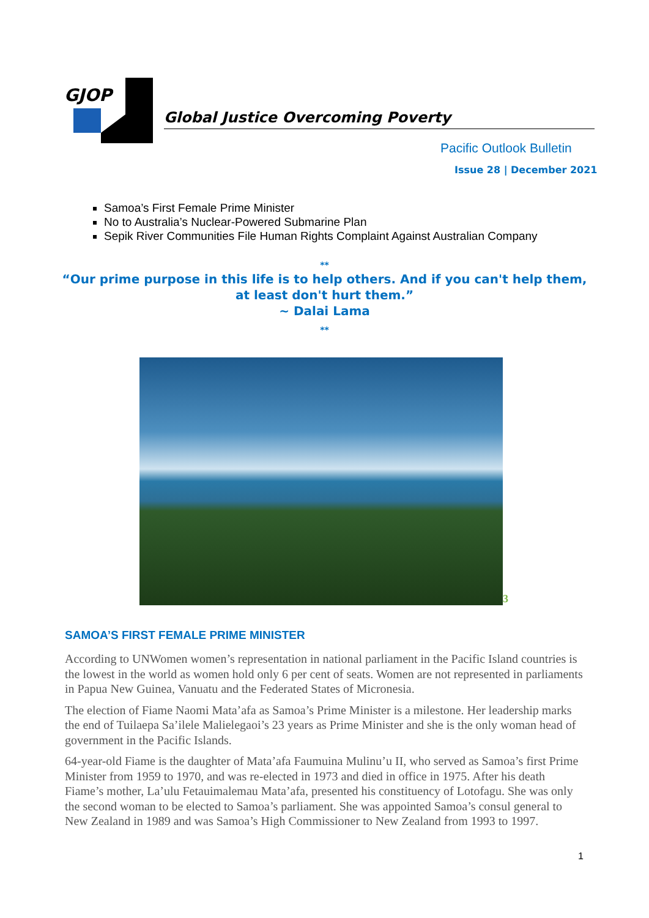GJOP
Global Justice Overcoming Poverty
Pacific Outlook Bulletin
Issue 28 | December 2021
Samoa’s First Female Prime Minister
No to Australia’s Nuclear-Powered Submarine Plan
Sepik River Communities File Human Rights Complaint Against Australian Company
**
“Our prime purpose in this life is to help others. And if you can't help them, at least don't hurt them.”
~ Dalai Lama
**
3
SAMOA’S FIRST FEMALE PRIME MINISTER
According to UNWomen women’s representation in national parliament in the Pacific Island countries is the lowest in the world as women hold only 6 per cent of seats. Women are not represented in parliaments in Papua New Guinea, Vanuatu and the Federated States of Micronesia.
The election of Fiame Naomi Mata’afa as Samoa’s Prime Minister is a milestone. Her leadership marks the end of Tuilaepa Sa’ilele Malielegaoi’s 23 years as Prime Minister and she is the only woman head of government in the Pacific Islands.
64-year-old Fiame is the daughter of Mata’afa Faumuina Mulinu’u II, who served as Samoa’s first Prime Minister from 1959 to 1970, and was re-elected in 1973 and died in office in 1975. After his death Fiame’s mother, La’ulu Fetauimalemau Mata’afa, presented his constituency of Lotofagu. She was only the second woman to be elected to Samoa’s parliament. She was appointed Samoa’s consul general to New Zealand in 1989 and was Samoa’s High Commissioner to New Zealand from 1993 to 1997.
1